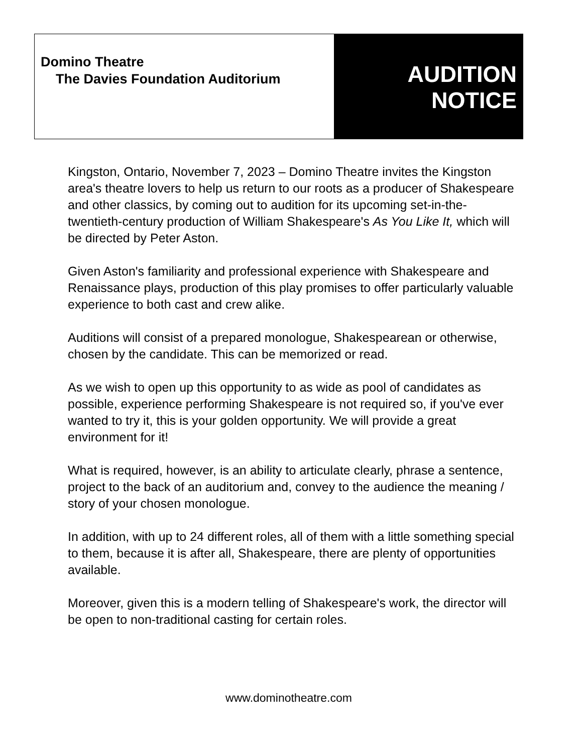Domino Theatre
The Davies Foundation Auditorium
AUDITION
NOTICE
Kingston, Ontario, November 7, 2023 – Domino Theatre invites the Kingston area's theatre lovers to help us return to our roots as a producer of Shakespeare and other classics, by coming out to audition for its upcoming set-in-the-twentieth-century production of William Shakespeare's As You Like It, which will be directed by Peter Aston.
Given Aston's familiarity and professional experience with Shakespeare and Renaissance plays, production of this play promises to offer particularly valuable experience to both cast and crew alike.
Auditions will consist of a prepared monologue, Shakespearean or otherwise, chosen by the candidate. This can be memorized or read.
As we wish to open up this opportunity to as wide as pool of candidates as possible, experience performing Shakespeare is not required so, if you've ever wanted to try it, this is your golden opportunity. We will provide a great environment for it!
What is required, however, is an ability to articulate clearly, phrase a sentence, project to the back of an auditorium and, convey to the audience the meaning / story of your chosen monologue.
In addition, with up to 24 different roles, all of them with a little something special to them, because it is after all, Shakespeare, there are plenty of opportunities available.
Moreover, given this is a modern telling of Shakespeare's work, the director will be open to non-traditional casting for certain roles.
www.dominotheatre.com